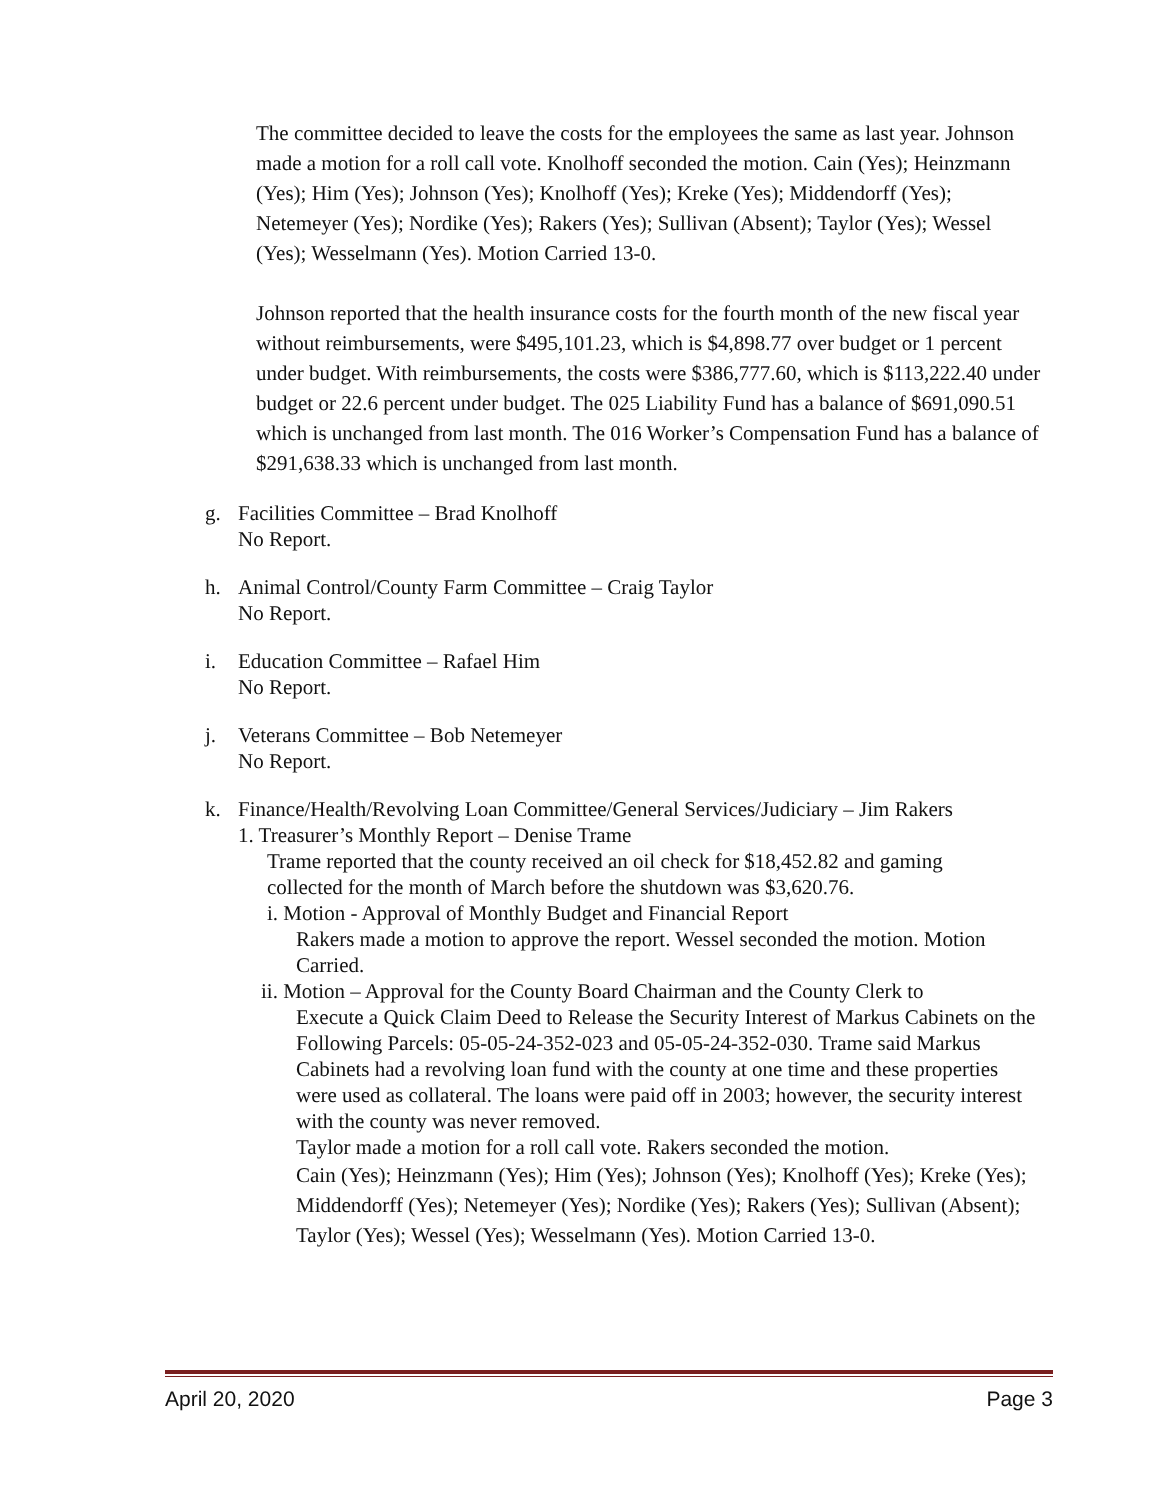The committee decided to leave the costs for the employees the same as last year. Johnson made a motion for a roll call vote. Knolhoff seconded the motion. Cain (Yes); Heinzmann (Yes); Him (Yes); Johnson (Yes); Knolhoff (Yes); Kreke (Yes); Middendorff (Yes); Netemeyer (Yes); Nordike (Yes); Rakers (Yes); Sullivan (Absent); Taylor (Yes); Wessel (Yes); Wesselmann (Yes). Motion Carried 13-0.
Johnson reported that the health insurance costs for the fourth month of the new fiscal year without reimbursements, were $495,101.23, which is $4,898.77 over budget or 1 percent under budget. With reimbursements, the costs were $386,777.60, which is $113,222.40 under budget or 22.6 percent under budget. The 025 Liability Fund has a balance of $691,090.51 which is unchanged from last month. The 016 Worker’s Compensation Fund has a balance of $291,638.33 which is unchanged from last month.
g. Facilities Committee – Brad Knolhoff
No Report.
h. Animal Control/County Farm Committee – Craig Taylor
No Report.
i. Education Committee – Rafael Him
No Report.
j. Veterans Committee – Bob Netemeyer
No Report.
k. Finance/Health/Revolving Loan Committee/General Services/Judiciary – Jim Rakers
1. Treasurer’s Monthly Report – Denise Trame
Trame reported that the county received an oil check for $18,452.82 and gaming collected for the month of March before the shutdown was $3,620.76.
i. Motion - Approval of Monthly Budget and Financial Report
Rakers made a motion to approve the report. Wessel seconded the motion. Motion Carried.
ii. Motion – Approval for the County Board Chairman and the County Clerk to
Execute a Quick Claim Deed to Release the Security Interest of Markus Cabinets on the Following Parcels: 05-05-24-352-023 and 05-05-24-352-030. Trame said Markus Cabinets had a revolving loan fund with the county at one time and these properties were used as collateral. The loans were paid off in 2003; however, the security interest with the county was never removed.
Taylor made a motion for a roll call vote. Rakers seconded the motion.
Cain (Yes); Heinzmann (Yes); Him (Yes); Johnson (Yes); Knolhoff (Yes); Kreke (Yes); Middendorff (Yes); Netemeyer (Yes); Nordike (Yes); Rakers (Yes); Sullivan (Absent); Taylor (Yes); Wessel (Yes); Wesselmann (Yes). Motion Carried 13-0.
April 20, 2020 Page 3